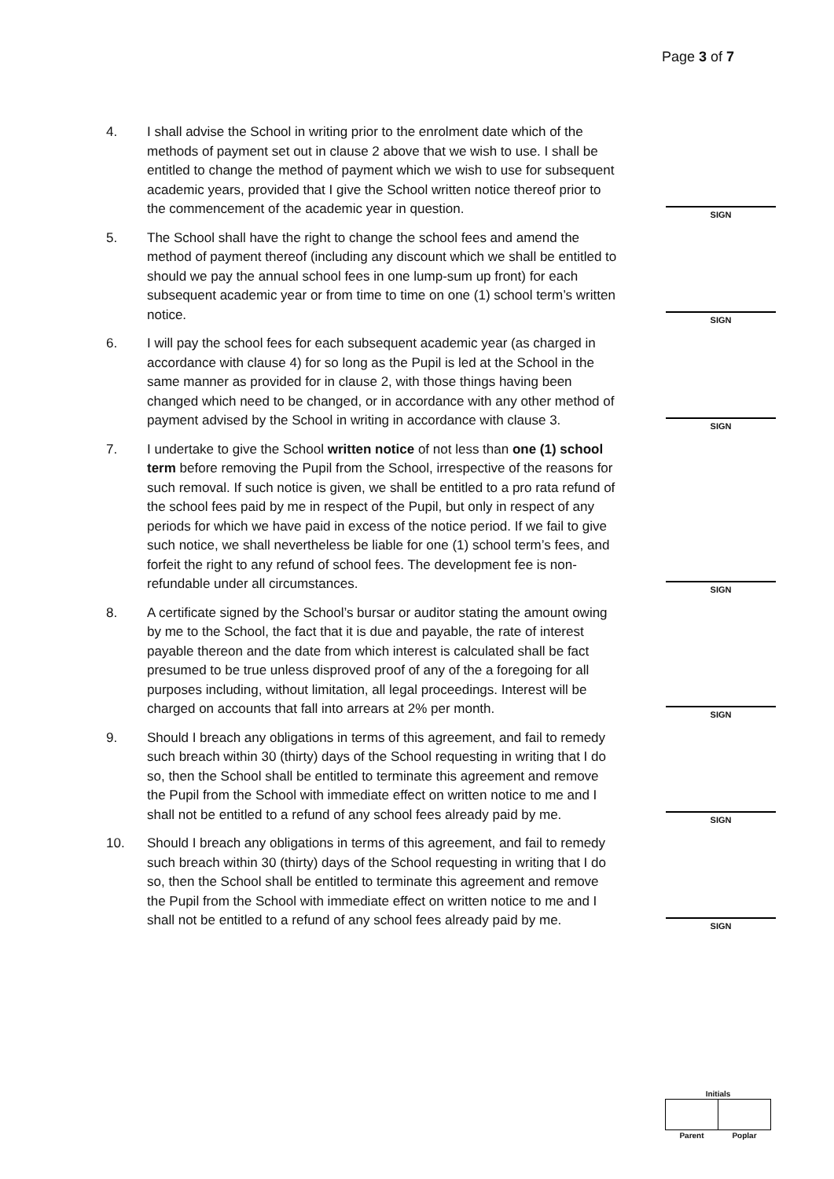Page 3 of 7
4. I shall advise the School in writing prior to the enrolment date which of the methods of payment set out in clause 2 above that we wish to use. I shall be entitled to change the method of payment which we wish to use for subsequent academic years, provided that I give the School written notice thereof prior to the commencement of the academic year in question.
SIGN
5. The School shall have the right to change the school fees and amend the method of payment thereof (including any discount which we shall be entitled to should we pay the annual school fees in one lump-sum up front) for each subsequent academic year or from time to time on one (1) school term’s written notice.
SIGN
6. I will pay the school fees for each subsequent academic year (as charged in accordance with clause 4) for so long as the Pupil is led at the School in the same manner as provided for in clause 2, with those things having been changed which need to be changed, or in accordance with any other method of payment advised by the School in writing in accordance with clause 3.
SIGN
7. I undertake to give the School written notice of not less than one (1) school term before removing the Pupil from the School, irrespective of the reasons for such removal. If such notice is given, we shall be entitled to a pro rata refund of the school fees paid by me in respect of the Pupil, but only in respect of any periods for which we have paid in excess of the notice period. If we fail to give such notice, we shall nevertheless be liable for one (1) school term’s fees, and forfeit the right to any refund of school fees. The development fee is non-refundable under all circumstances.
SIGN
8. A certificate signed by the School’s bursar or auditor stating the amount owing by me to the School, the fact that it is due and payable, the rate of interest payable thereon and the date from which interest is calculated shall be fact presumed to be true unless disproved proof of any of the a foregoing for all purposes including, without limitation, all legal proceedings. Interest will be charged on accounts that fall into arrears at 2% per month.
SIGN
9. Should I breach any obligations in terms of this agreement, and fail to remedy such breach within 30 (thirty) days of the School requesting in writing that I do so, then the School shall be entitled to terminate this agreement and remove the Pupil from the School with immediate effect on written notice to me and I shall not be entitled to a refund of any school fees already paid by me.
SIGN
10. Should I breach any obligations in terms of this agreement, and fail to remedy such breach within 30 (thirty) days of the School requesting in writing that I do so, then the School shall be entitled to terminate this agreement and remove the Pupil from the School with immediate effect on written notice to me and I shall not be entitled to a refund of any school fees already paid by me.
SIGN
| Initials | |
| Parent | Poplar |